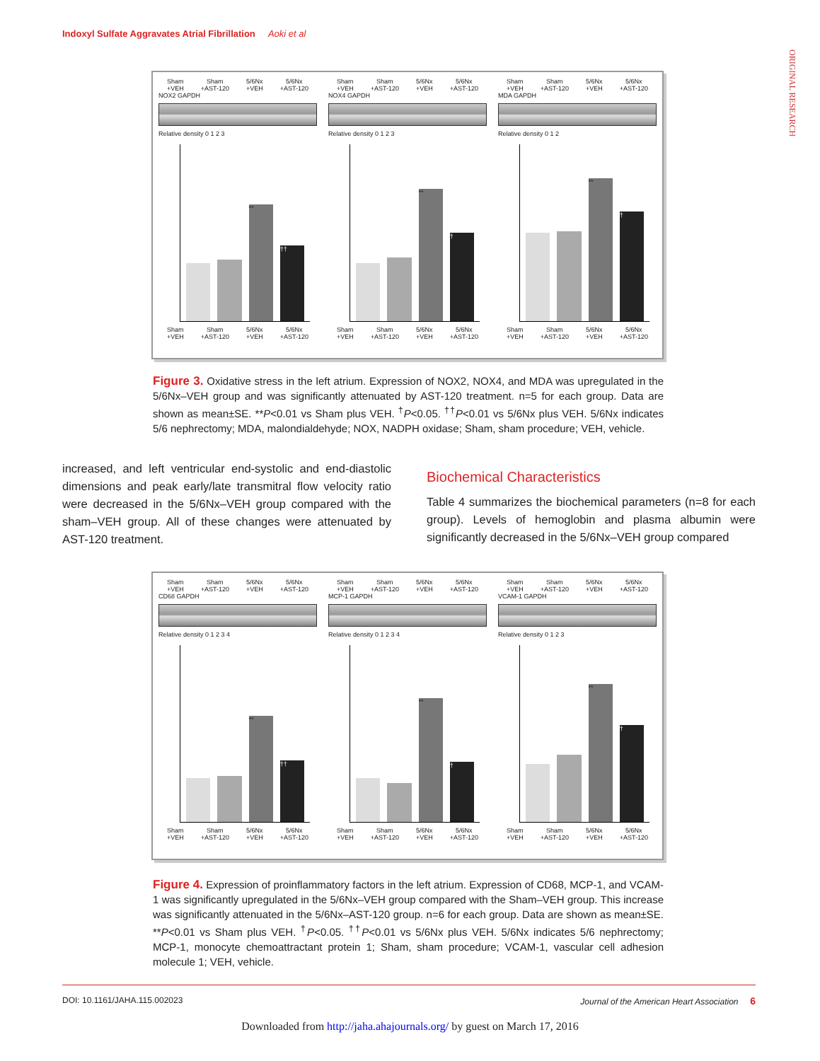Indoxyl Sulfate Aggravates Atrial Fibrillation Aoki et al
ORIGINAL RESEARCH
Sham
+VEH Sham
+AST-120 5/6Nx
+VEH 5/6Nx
+AST-120
NOX2 GAPDH
Relative density 0 1 2 3
**
††
Sham
+VEH Sham
+AST-120 5/6Nx
+VEH 5/6Nx
+AST-120
Sham
+VEH Sham
+AST-120 5/6Nx
+VEH 5/6Nx
+AST-120
NOX4 GAPDH
Relative density 0 1 2 3
**
†
Sham
+VEH Sham
+AST-120 5/6Nx
+VEH 5/6Nx
+AST-120
Sham
+VEH Sham
+AST-120 5/6Nx
+VEH 5/6Nx
+AST-120
MDA GAPDH
Relative density 0 1 2
**
†
Sham
+VEH Sham
+AST-120 5/6Nx
+VEH 5/6Nx
+AST-120
Figure 3. Oxidative stress in the left atrium. Expression of NOX2, NOX4, and MDA was upregulated in the 5/6Nx–VEH group and was significantly attenuated by AST-120 treatment. n=5 for each group. Data are shown as mean±SE. **P<0.01 vs Sham plus VEH. <sup>†</sup>P<0.05. <sup>††</sup>P<0.01 vs 5/6Nx plus VEH. 5/6Nx indicates 5/6 nephrectomy; MDA, malondialdehyde; NOX, NADPH oxidase; Sham, sham procedure; VEH, vehicle.
increased, and left ventricular end-systolic and end-diastolic dimensions and peak early/late transmitral flow velocity ratio were decreased in the 5/6Nx–VEH group compared with the sham–VEH group. All of these changes were attenuated by AST-120 treatment.
Biochemical Characteristics
Table 4 summarizes the biochemical parameters (n=8 for each group). Levels of hemoglobin and plasma albumin were significantly decreased in the 5/6Nx–VEH group compared
Sham
+VEH Sham
+AST-120 5/6Nx
+VEH 5/6Nx
+AST-120
CD68 GAPDH
Relative density 0 1 2 3 4
**
††
Sham
+VEH Sham
+AST-120 5/6Nx
+VEH 5/6Nx
+AST-120
Sham
+VEH Sham
+AST-120 5/6Nx
+VEH 5/6Nx
+AST-120
MCP-1 GAPDH
Relative density 0 1 2 3 4
**
†
Sham
+VEH Sham
+AST-120 5/6Nx
+VEH 5/6Nx
+AST-120
Sham
+VEH Sham
+AST-120 5/6Nx
+VEH 5/6Nx
+AST-120
VCAM-1 GAPDH
Relative density 0 1 2 3
**
†
Sham
+VEH Sham
+AST-120 5/6Nx
+VEH 5/6Nx
+AST-120
Figure 4. Expression of proinflammatory factors in the left atrium. Expression of CD68, MCP-1, and VCAM-1 was significantly upregulated in the 5/6Nx–VEH group compared with the Sham–VEH group. This increase was significantly attenuated in the 5/6Nx–AST-120 group. n=6 for each group. Data are shown as mean±SE. **P<0.01 vs Sham plus VEH. <sup>†</sup>P<0.05. <sup>††</sup>P<0.01 vs 5/6Nx plus VEH. 5/6Nx indicates 5/6 nephrectomy; MCP-1, monocyte chemoattractant protein 1; Sham, sham procedure; VCAM-1, vascular cell adhesion molecule 1; VEH, vehicle.
DOI: 10.1161/JAHA.115.002023 Journal of the American Heart Association 6
Downloaded from http://jaha.ahajournals.org/ by guest on March 17, 2016